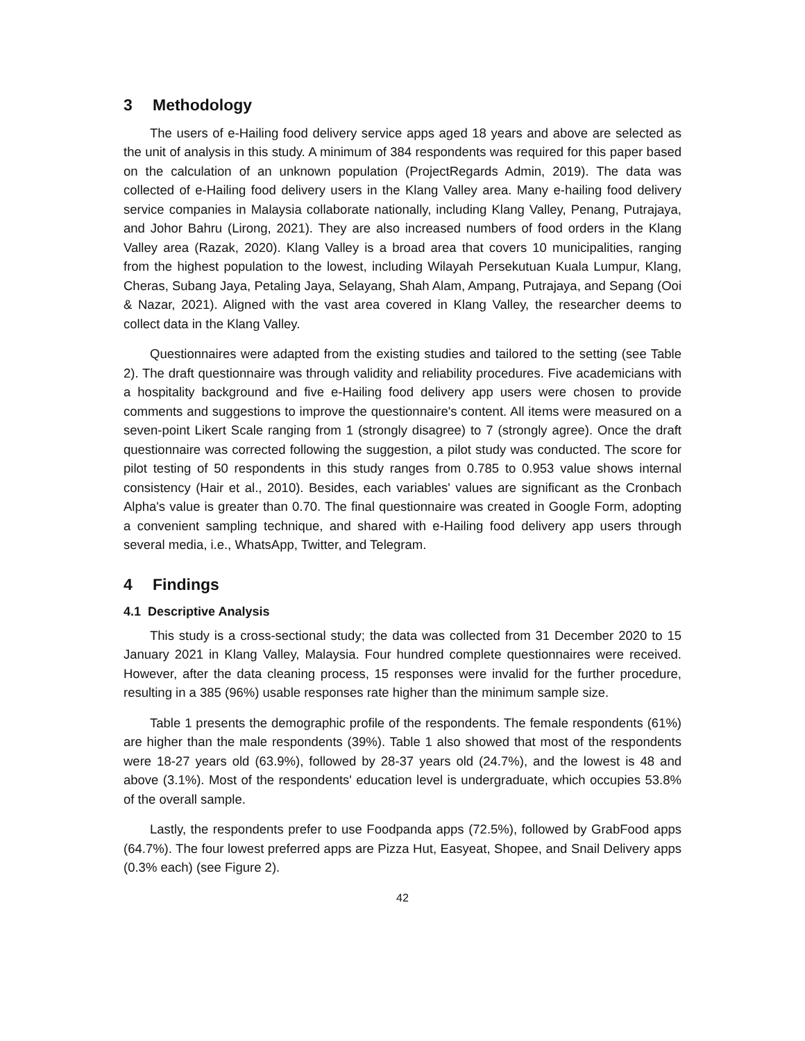3 Methodology
The users of e-Hailing food delivery service apps aged 18 years and above are selected as the unit of analysis in this study. A minimum of 384 respondents was required for this paper based on the calculation of an unknown population (ProjectRegards Admin, 2019). The data was collected of e-Hailing food delivery users in the Klang Valley area. Many e-hailing food delivery service companies in Malaysia collaborate nationally, including Klang Valley, Penang, Putrajaya, and Johor Bahru (Lirong, 2021). They are also increased numbers of food orders in the Klang Valley area (Razak, 2020). Klang Valley is a broad area that covers 10 municipalities, ranging from the highest population to the lowest, including Wilayah Persekutuan Kuala Lumpur, Klang, Cheras, Subang Jaya, Petaling Jaya, Selayang, Shah Alam, Ampang, Putrajaya, and Sepang (Ooi & Nazar, 2021). Aligned with the vast area covered in Klang Valley, the researcher deems to collect data in the Klang Valley.
Questionnaires were adapted from the existing studies and tailored to the setting (see Table 2). The draft questionnaire was through validity and reliability procedures. Five academicians with a hospitality background and five e-Hailing food delivery app users were chosen to provide comments and suggestions to improve the questionnaire's content. All items were measured on a seven-point Likert Scale ranging from 1 (strongly disagree) to 7 (strongly agree). Once the draft questionnaire was corrected following the suggestion, a pilot study was conducted. The score for pilot testing of 50 respondents in this study ranges from 0.785 to 0.953 value shows internal consistency (Hair et al., 2010). Besides, each variables' values are significant as the Cronbach Alpha's value is greater than 0.70. The final questionnaire was created in Google Form, adopting a convenient sampling technique, and shared with e-Hailing food delivery app users through several media, i.e., WhatsApp, Twitter, and Telegram.
4 Findings
4.1 Descriptive Analysis
This study is a cross-sectional study; the data was collected from 31 December 2020 to 15 January 2021 in Klang Valley, Malaysia. Four hundred complete questionnaires were received. However, after the data cleaning process, 15 responses were invalid for the further procedure, resulting in a 385 (96%) usable responses rate higher than the minimum sample size.
Table 1 presents the demographic profile of the respondents. The female respondents (61%) are higher than the male respondents (39%). Table 1 also showed that most of the respondents were 18-27 years old (63.9%), followed by 28-37 years old (24.7%), and the lowest is 48 and above (3.1%). Most of the respondents' education level is undergraduate, which occupies 53.8% of the overall sample.
Lastly, the respondents prefer to use Foodpanda apps (72.5%), followed by GrabFood apps (64.7%). The four lowest preferred apps are Pizza Hut, Easyeat, Shopee, and Snail Delivery apps (0.3% each) (see Figure 2).
42